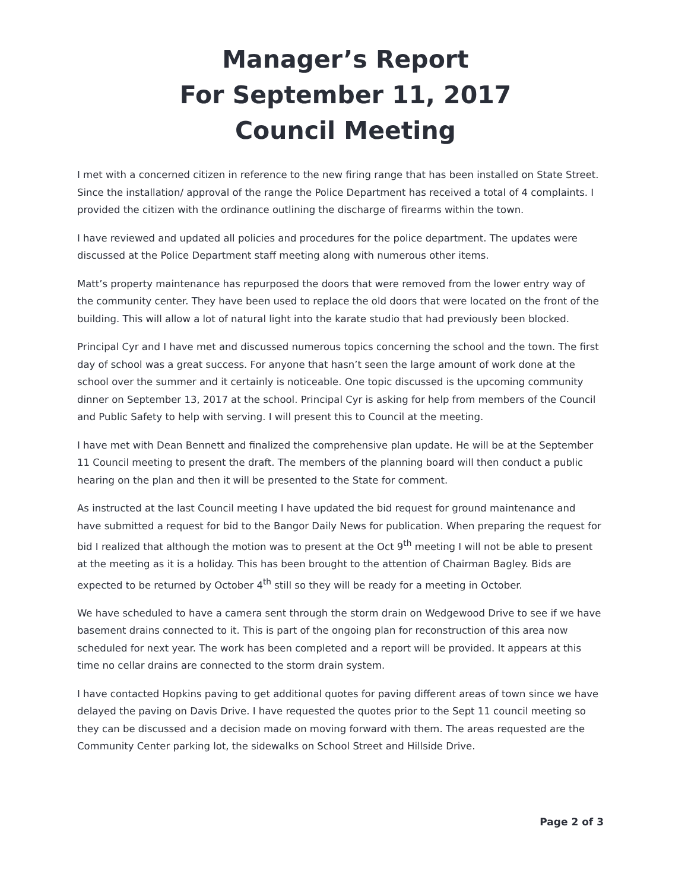Manager’s Report
For September 11, 2017
Council Meeting
I met with a concerned citizen in reference to the new firing range that has been installed on State Street. Since the installation/ approval of the range the Police Department has received a total of 4 complaints. I provided the citizen with the ordinance outlining the discharge of firearms within the town.
I have reviewed and updated all policies and procedures for the police department. The updates were discussed at the Police Department staff meeting along with numerous other items.
Matt’s property maintenance has repurposed the doors that were removed from the lower entry way of the community center. They have been used to replace the old doors that were located on the front of the building. This will allow a lot of natural light into the karate studio that had previously been blocked.
Principal Cyr and I have met and discussed numerous topics concerning the school and the town. The first day of school was a great success. For anyone that hasn’t seen the large amount of work done at the school over the summer and it certainly is noticeable. One topic discussed is the upcoming community dinner on September 13, 2017 at the school. Principal Cyr is asking for help from members of the Council and Public Safety to help with serving. I will present this to Council at the meeting.
I have met with Dean Bennett and finalized the comprehensive plan update. He will be at the September 11 Council meeting to present the draft. The members of the planning board will then conduct a public hearing on the plan and then it will be presented to the State for comment.
As instructed at the last Council meeting I have updated the bid request for ground maintenance and have submitted a request for bid to the Bangor Daily News for publication. When preparing the request for bid I realized that although the motion was to present at the Oct 9<sup>th</sup> meeting I will not be able to present at the meeting as it is a holiday. This has been brought to the attention of Chairman Bagley. Bids are expected to be returned by October 4<sup>th</sup> still so they will be ready for a meeting in October.
We have scheduled to have a camera sent through the storm drain on Wedgewood Drive to see if we have basement drains connected to it. This is part of the ongoing plan for reconstruction of this area now scheduled for next year. The work has been completed and a report will be provided. It appears at this time no cellar drains are connected to the storm drain system.
I have contacted Hopkins paving to get additional quotes for paving different areas of town since we have delayed the paving on Davis Drive. I have requested the quotes prior to the Sept 11 council meeting so they can be discussed and a decision made on moving forward with them. The areas requested are the Community Center parking lot, the sidewalks on School Street and Hillside Drive.
Page 2 of 3